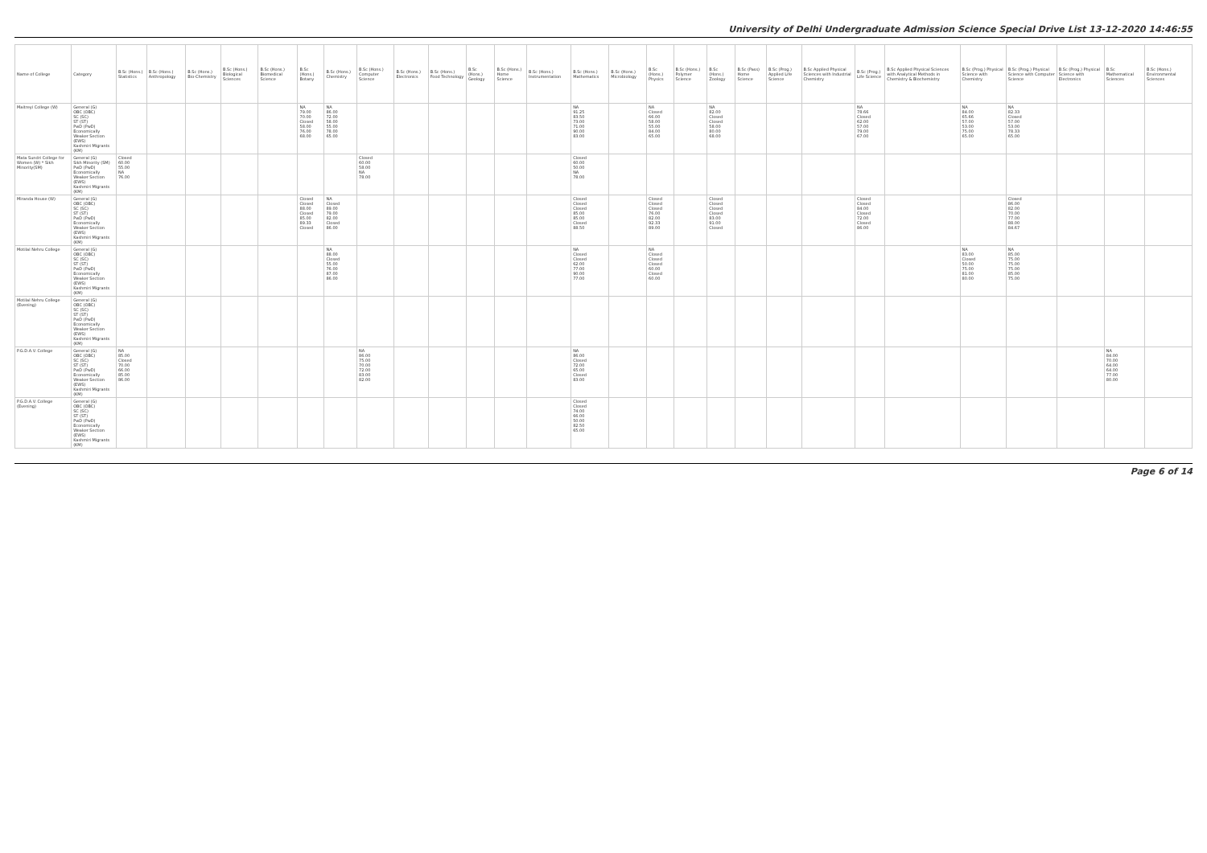University of Delhi Undergraduate Admission Science Special Drive List 13-12-2020 14:46:55
| Name of College | Category | B.Sc (Hons.) Statistics | B.Sc (Hons.) Anthropology | B.Sc (Hons.) Bio-Chemistry | B.Sc (Hons.) Biological Sciences | B.Sc (Hons.) Biomedical Science | B.Sc (Hons.) Botany | B.Sc (Hons.) Chemistry | B.Sc (Hons.) Computer Science | B.Sc (Hons.) Electronics | B.Sc (Hons.) Food Technology | B.Sc (Hons.) Geology | B.Sc (Hons.) Home Science | B.Sc (Hons.) Instrumentation | B.Sc (Hons.) Mathematics | B.Sc (Hons.) Microbiology | B.Sc (Hons.) Physics | B.Sc (Hons.) Polymer Science | B.Sc (Hons.) Zoology | B.Sc (Pass) Home Science | B.Sc (Prog.) Applied Life Science | B.Sc Applied Physical Sciences with Industrial Chemistry | B.Sc (Prog.) Life Science | B.Sc Applied Physical Sciences with Analytical Methods in Chemistry & Biochemistry | B.Sc (Prog.) Physical Science with Chemistry | B.Sc (Prog.) Physical Science with Computer Science | B.Sc (Prog.) Physical Science with Electronics | B.Sc Mathematical Sciences | B.Sc (Hons.) Environmental Sciences |
| --- | --- | --- | --- | --- | --- | --- | --- | --- | --- | --- | --- | --- | --- | --- | --- | --- | --- | --- | --- | --- | --- | --- | --- | --- | --- | --- | --- | --- | --- |
| Maitreyi College (W) | General (G) OBC (OBC) SC (SC) ST (ST) PwD (PwD) Economically Weaker Section (EWS) Kashmiri Migrants (KM) | | | | | | NA 79.00 70.00 Closed 58.00 76.00 68.00 | NA 86.00 72.00 58.00 55.00 78.00 65.00 | | | | | | | NA 91.25 83.50 73.00 71.00 90.00 83.00 | | NA Closed 66.00 58.00 55.00 84.00 65.00 | | NA 82.00 Closed Closed 58.00 80.00 68.00 | | | | NA 78.66 Closed 62.00 57.00 79.00 67.00 | | NA 84.00 65.66 57.00 53.00 75.00 65.00 | NA 82.33 Closed 57.00 53.00 78.33 65.00 | | | |
| Mata Sundri College for Women (W) * Sikh Minority(SM) | General (G) Sikh Minority (SM) PwD (PwD) Economically Weaker Section (EWS) Kashmiri Migrants (KM) | Closed 60.00 55.00 NA 76.00 | | | | | | | Closed 60.00 58.00 NA 78.00 | | | | | | Closed 60.00 50.00 NA 78.00 | | | | | | | | | | | | | | |
| Miranda House (W) | General (G) OBC (OBC) SC (SC) ST (ST) PwD (PwD) Economically Weaker Section (EWS) Kashmiri Migrants (KM) | | | | | | Closed Closed 88.00 Closed 85.00 89.33 Closed | NA Closed 89.00 79.00 82.00 Closed 86.00 | | | | | | | Closed Closed Closed 85.00 85.00 Closed 88.50 | | Closed Closed Closed 76.00 82.00 92.33 89.00 | | Closed Closed Closed Closed 83.00 91.00 Closed | | | | Closed Closed 84.00 Closed 72.00 Closed 86.00 | | | Closed 86.00 82.00 70.00 77.00 88.00 84.67 | | | |
| Motilal Nehru College | General (G) OBC (OBC) SC (SC) ST (ST) PwD (PwD) Economically Weaker Section (EWS) Kashmiri Migrants (KM) | | | | | | | NA 88.00 Closed 55.00 76.00 87.00 86.00 | | | | | | | NA Closed Closed 62.00 77.00 90.00 77.00 | | NA Closed Closed Closed 60.00 Closed 60.00 | | | | | | | | NA 83.00 Closed 50.00 75.00 81.00 80.00 | NA 85.00 75.00 75.00 75.00 85.00 75.00 | | | |
| Motilal Nehru College (Evening) | General (G) OBC (OBC) SC (SC) ST (ST) PwD (PwD) Economically Weaker Section (EWS) Kashmiri Migrants (KM) | | | | | | | | | | | | | | | | | | | | | | | | | | | | |
| P.G.D.A.V. College | General (G) OBC (OBC) SC (SC) ST (ST) PwD (PwD) Economically Weaker Section (EWS) Kashmiri Migrants (KM) | NA 85.00 Closed 70.00 66.00 85.00 86.00 | | | | | | | NA 86.00 75.00 70.00 72.00 83.00 82.00 | | | | | | NA 86.00 Closed 72.00 65.00 Closed 83.00 | | | | | | | | | | | | | NA 84.00 70.00 64.00 64.00 77.00 80.00 | |
| P.G.D.A.V. College (Evening) | General (G) OBC (OBC) SC (SC) ST (ST) PwD (PwD) Economically Weaker Section (EWS) Kashmiri Migrants (KM) | | | | | | | | | | | | | | Closed Closed 74.00 66.00 50.00 82.50 65.00 | | | | | | | | | | | | | | |
Page 6 of 14